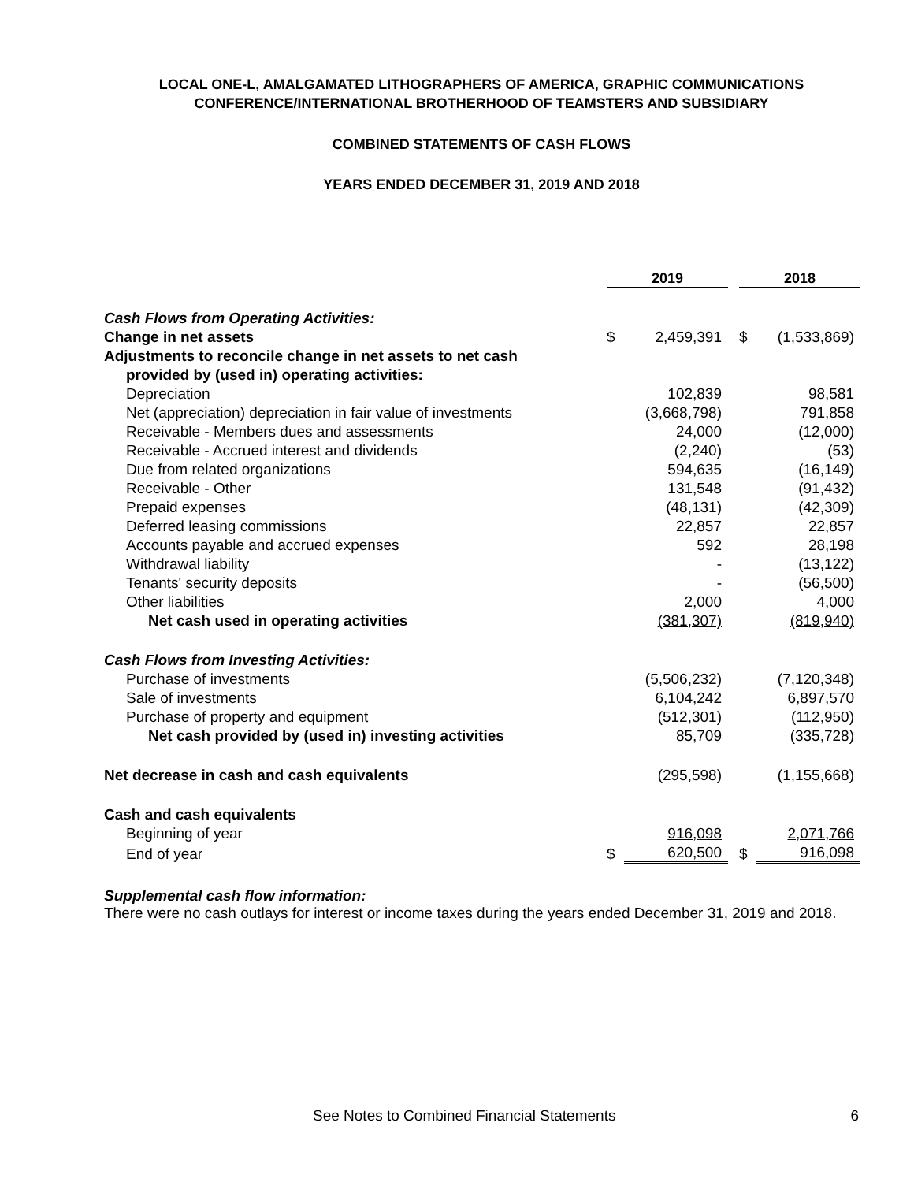LOCAL ONE-L, AMALGAMATED LITHOGRAPHERS OF AMERICA, GRAPHIC COMMUNICATIONS
CONFERENCE/INTERNATIONAL BROTHERHOOD OF TEAMSTERS AND SUBSIDIARY
COMBINED STATEMENTS OF CASH FLOWS
YEARS ENDED DECEMBER 31, 2019 AND 2018
| | 2019 | | | 2018 | |
| Cash Flows from Operating Activities: | | | | | |
| Change in net assets | $ | 2,459,391 | | $ | (1,533,869) |
| Adjustments to reconcile change in net assets to net cash | | | | | |
| provided by (used in) operating activities: | | | | | |
| Depreciation | | 102,839 | | | 98,581 |
| Net (appreciation) depreciation in fair value of investments | | (3,668,798) | | | 791,858 |
| Receivable - Members dues and assessments | | 24,000 | | | (12,000) |
| Receivable - Accrued interest and dividends | | (2,240) | | | (53) |
| Due from related organizations | | 594,635 | | | (16,149) |
| Receivable - Other | | 131,548 | | | (91,432) |
| Prepaid expenses | | (48,131) | | | (42,309) |
| Deferred leasing commissions | | 22,857 | | | 22,857 |
| Accounts payable and accrued expenses | | 592 | | | 28,198 |
| Withdrawal liability | | - | | | (13,122) |
| Tenants' security deposits | | - | | | (56,500) |
| Other liabilities | | 2,000 | | | 4,000 |
| Net cash used in operating activities | | (381,307) | | | (819,940) |
| Cash Flows from Investing Activities: | | | | | |
| Purchase of investments | | (5,506,232) | | | (7,120,348) |
| Sale of investments | | 6,104,242 | | | 6,897,570 |
| Purchase of property and equipment | | (512,301) | | | (112,950) |
| Net cash provided by (used in) investing activities | | 85,709 | | | (335,728) |
| Net decrease in cash and cash equivalents | | (295,598) | | | (1,155,668) |
| Cash and cash equivalents | | | | | |
| Beginning of year | | 916,098 | | | 2,071,766 |
| End of year | $ | 620,500 | | $ | 916,098 |
Supplemental cash flow information:
There were no cash outlays for interest or income taxes during the years ended December 31, 2019 and 2018.
See Notes to Combined Financial Statements 6